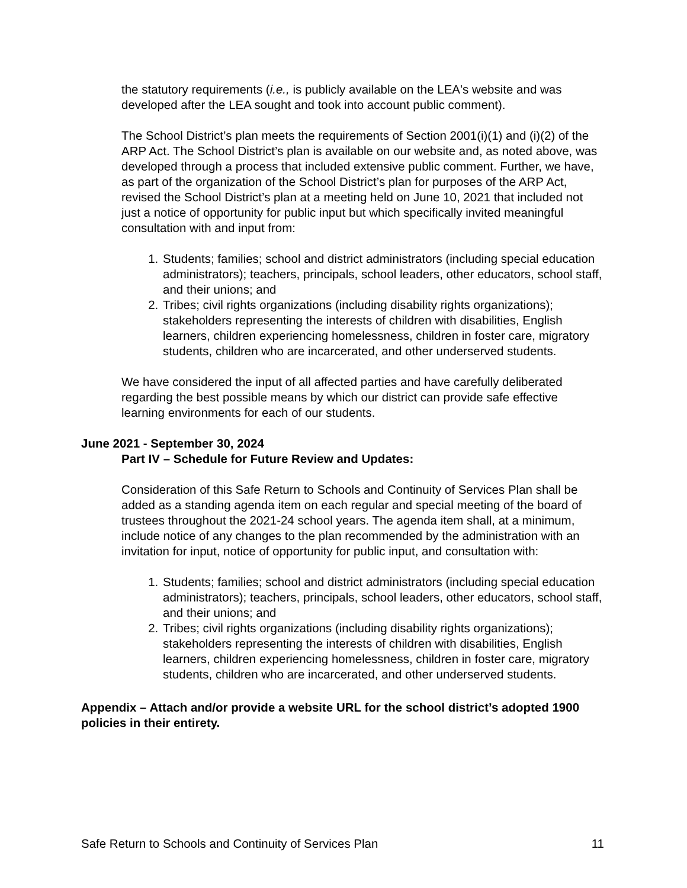the statutory requirements (i.e., is publicly available on the LEA's website and was developed after the LEA sought and took into account public comment).
The School District’s plan meets the requirements of Section 2001(i)(1) and (i)(2) of the ARP Act. The School District’s plan is available on our website and, as noted above, was developed through a process that included extensive public comment. Further, we have, as part of the organization of the School District’s plan for purposes of the ARP Act, revised the School District’s plan at a meeting held on June 10, 2021 that included not just a notice of opportunity for public input but which specifically invited meaningful consultation with and input from:
1. Students; families; school and district administrators (including special education administrators); teachers, principals, school leaders, other educators, school staff, and their unions; and
2. Tribes; civil rights organizations (including disability rights organizations); stakeholders representing the interests of children with disabilities, English learners, children experiencing homelessness, children in foster care, migratory students, children who are incarcerated, and other underserved students.
We have considered the input of all affected parties and have carefully deliberated regarding the best possible means by which our district can provide safe effective learning environments for each of our students.
June 2021 - September 30, 2024
Part IV – Schedule for Future Review and Updates:
Consideration of this Safe Return to Schools and Continuity of Services Plan shall be added as a standing agenda item on each regular and special meeting of the board of trustees throughout the 2021-24 school years. The agenda item shall, at a minimum, include notice of any changes to the plan recommended by the administration with an invitation for input, notice of opportunity for public input, and consultation with:
1. Students; families; school and district administrators (including special education administrators); teachers, principals, school leaders, other educators, school staff, and their unions; and
2. Tribes; civil rights organizations (including disability rights organizations); stakeholders representing the interests of children with disabilities, English learners, children experiencing homelessness, children in foster care, migratory students, children who are incarcerated, and other underserved students.
Appendix – Attach and/or provide a website URL for the school district’s adopted 1900 policies in their entirety.
Safe Return to Schools and Continuity of Services Plan 11